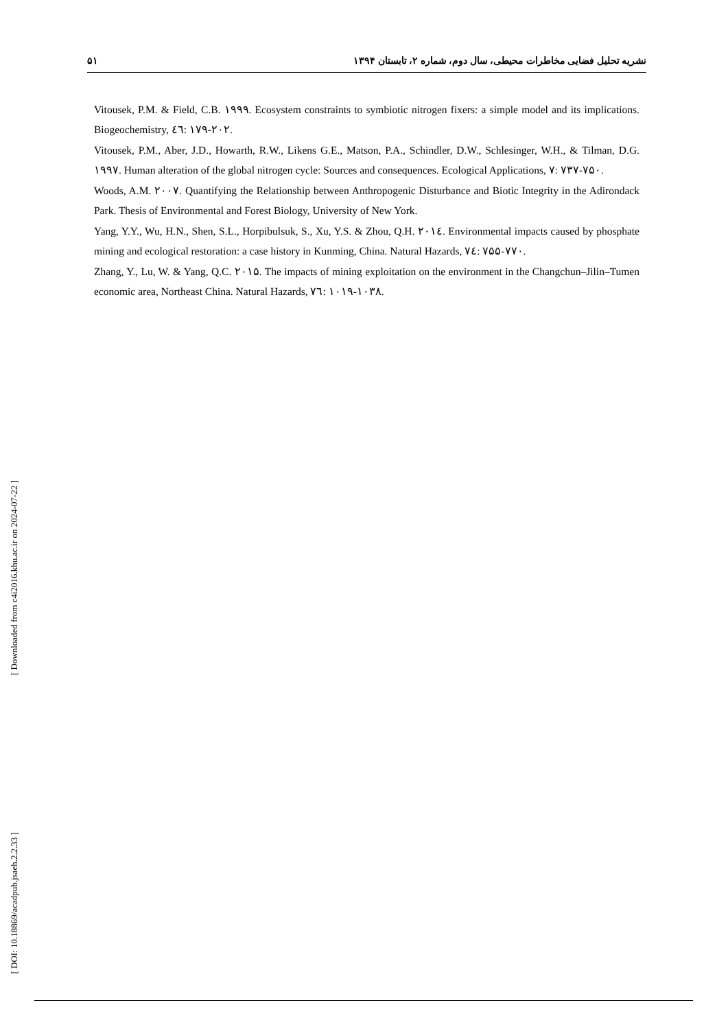۵۱ نشریه تحلیل فضایی مخاطرات محیطی، سال دوم، شماره ۲، تابستان ۱۳۹۴
Vitousek, P.M. & Field, C.B. ۱۹۹۹. Ecosystem constraints to symbiotic nitrogen fixers: a simple model and its implications. Biogeochemistry, ٤٦: ۱۷۹-۲۰۲.
Vitousek, P.M., Aber, J.D., Howarth, R.W., Likens G.E., Matson, P.A., Schindler, D.W., Schlesinger, W.H., & Tilman, D.G. ۱۹۹۷. Human alteration of the global nitrogen cycle: Sources and consequences. Ecological Applications, ۷: ۷۳۷-۷۵۰.
Woods, A.M. ۲۰۰۷. Quantifying the Relationship between Anthropogenic Disturbance and Biotic Integrity in the Adirondack Park. Thesis of Environmental and Forest Biology, University of New York.
Yang, Y.Y., Wu, H.N., Shen, S.L., Horpibulsuk, S., Xu, Y.S. & Zhou, Q.H. ۲۰۱٤. Environmental impacts caused by phosphate mining and ecological restoration: a case history in Kunming, China. Natural Hazards, ۷٤: ۷۵۵-۷۷۰.
Zhang, Y., Lu, W. & Yang, Q.C. ۲۰۱۵. The impacts of mining exploitation on the environment in the Changchun–Jilin–Tumen economic area, Northeast China. Natural Hazards, ۷٦: ۱۰۱۹-۱۰۳۸.
[ Downloaded from c4i2016.khu.ac.ir on 2024-07-22 ]
[ DOI: 10.18869/acadpub.jsaeh.2.2.33 ]